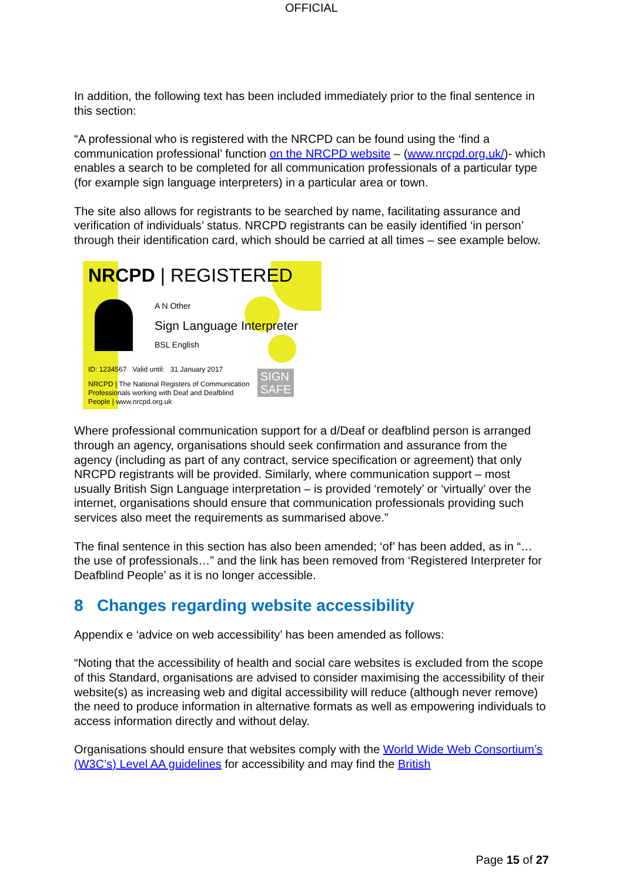OFFICIAL
In addition, the following text has been included immediately prior to the final sentence in this section:
“A professional who is registered with the NRCPD can be found using the ‘find a communication professional’ function on the NRCPD website – (www.nrcpd.org.uk/)- which enables a search to be completed for all communication professionals of a particular type (for example sign language interpreters) in a particular area or town.
The site also allows for registrants to be searched by name, facilitating assurance and verification of individuals’ status. NRCPD registrants can be easily identified ‘in person’ through their identification card, which should be carried at all times – see example below.
NRCPD | REGISTERED
A N Other
Sign Language Interpreter
BSL English
ID: 1234567 Valid until: 31 January 2017
NRCPD | The National Registers of Communication Professionals working with Deaf and Deafblind People | www.nrcpd.org.uk
SIGN
SAFE
Where professional communication support for a d/Deaf or deafblind person is arranged through an agency, organisations should seek confirmation and assurance from the agency (including as part of any contract, service specification or agreement) that only NRCPD registrants will be provided. Similarly, where communication support – most usually British Sign Language interpretation – is provided ‘remotely’ or ‘virtually’ over the internet, organisations should ensure that communication professionals providing such services also meet the requirements as summarised above.”
The final sentence in this section has also been amended; ‘of’ has been added, as in “…the use of professionals…” and the link has been removed from ‘Registered Interpreter for Deafblind People’ as it is no longer accessible.
8 Changes regarding website accessibility
Appendix e ‘advice on web accessibility’ has been amended as follows:
“Noting that the accessibility of health and social care websites is excluded from the scope of this Standard, organisations are advised to consider maximising the accessibility of their website(s) as increasing web and digital accessibility will reduce (although never remove) the need to produce information in alternative formats as well as empowering individuals to access information directly and without delay.
Organisations should ensure that websites comply with the World Wide Web Consortium’s (W3C’s) Level AA guidelines for accessibility and may find the British
Page 15 of 27